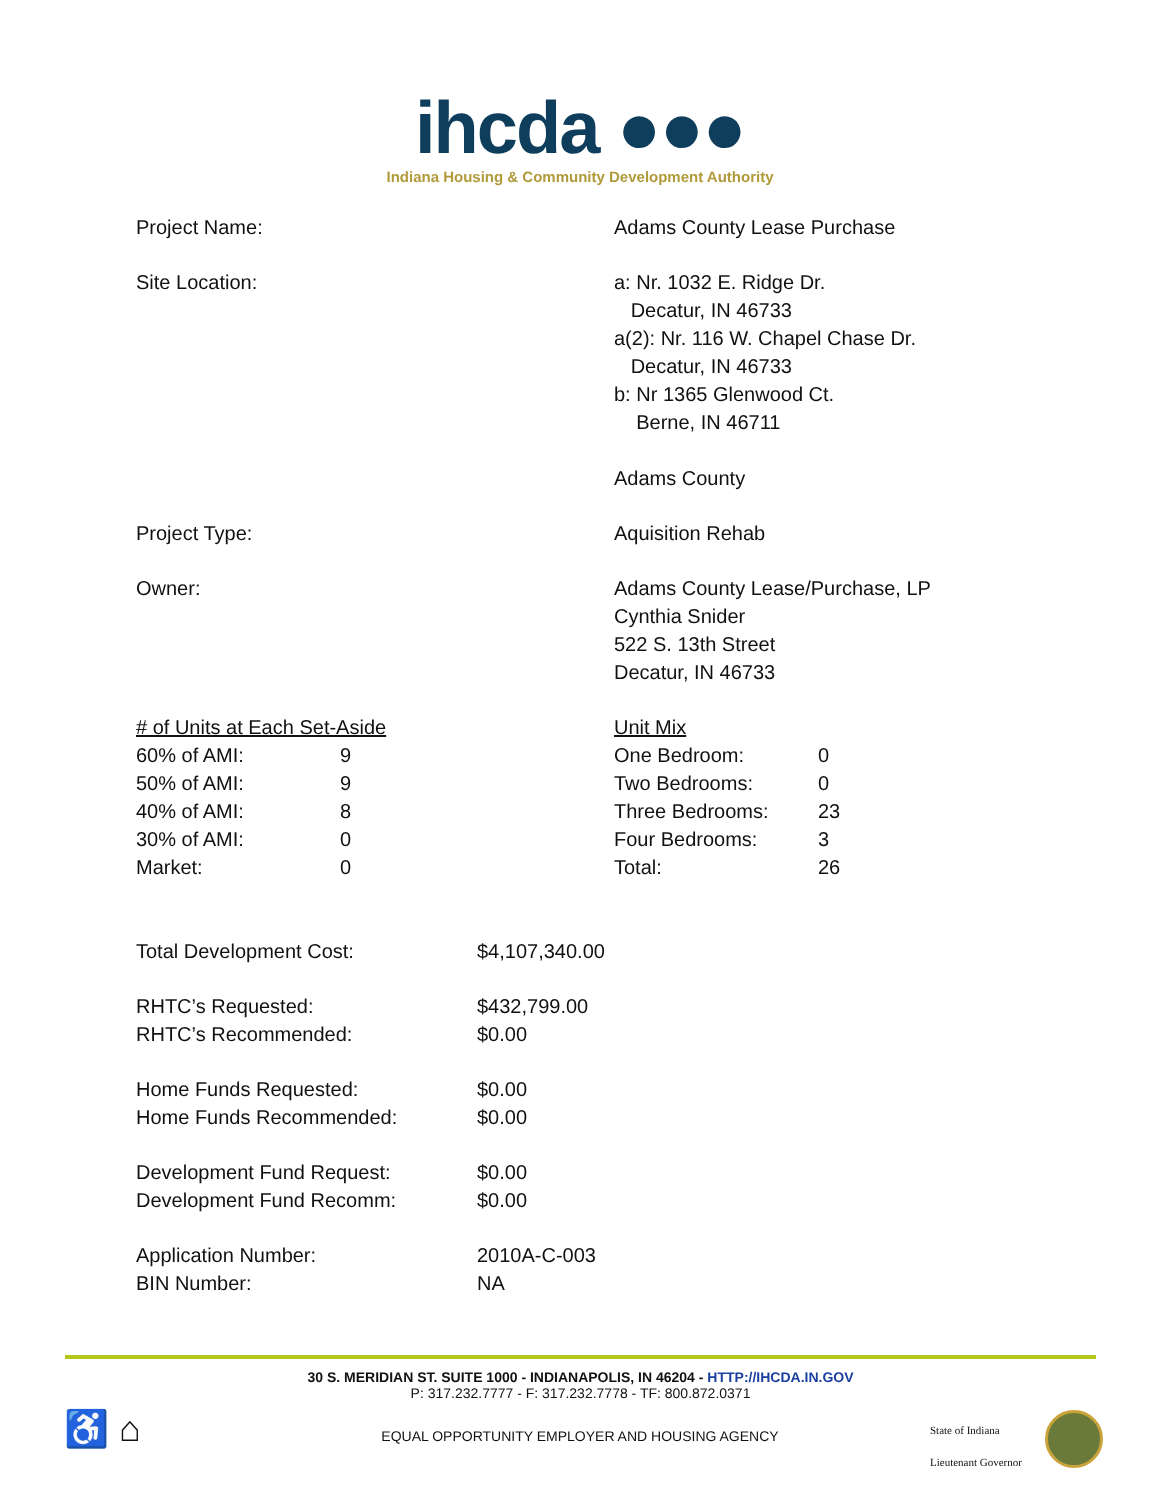ihcda ●●●
Indiana Housing & Community Development Authority
Project Name: Adams County Lease Purchase
Site Location: a: Nr. 1032 E. Ridge Dr.
Decatur, IN 46733
a(2): Nr. 116 W. Chapel Chase Dr.
Decatur, IN 46733
b: Nr 1365 Glenwood Ct.
Berne, IN 46711
Adams County
Project Type: Aquisition Rehab
Owner: Adams County Lease/Purchase, LP
Cynthia Snider
522 S. 13th Street
Decatur, IN 46733
| # of Units at Each Set-Aside | |
| 60% of AMI: | 9 |
| 50% of AMI: | 9 |
| 40% of AMI: | 8 |
| 30% of AMI: | 0 |
| Market: | 0 |
| Unit Mix | |
| One Bedroom: | 0 |
| Two Bedrooms: | 0 |
| Three Bedrooms: | 23 |
| Four Bedrooms: | 3 |
| Total: | 26 |
| Total Development Cost: | $4,107,340.00 |
| RHTC’s Requested: | $432,799.00 |
| RHTC’s Recommended: | $0.00 |
| Home Funds Requested: | $0.00 |
| Home Funds Recommended: | $0.00 |
| Development Fund Request: | $0.00 |
| Development Fund Recomm: | $0.00 |
| Application Number: | 2010A-C-003 |
| BIN Number: | NA |
30 S. MERIDIAN ST. SUITE 1000 - INDIANAPOLIS, IN 46204 - HTTP://IHCDA.IN.GOV
P: 317.232.7777 - F: 317.232.7778 - TF: 800.872.0371
♿ ⌂
EQUAL OPPORTUNITY EMPLOYER AND HOUSING AGENCY
State of Indiana
Lieutenant Governor